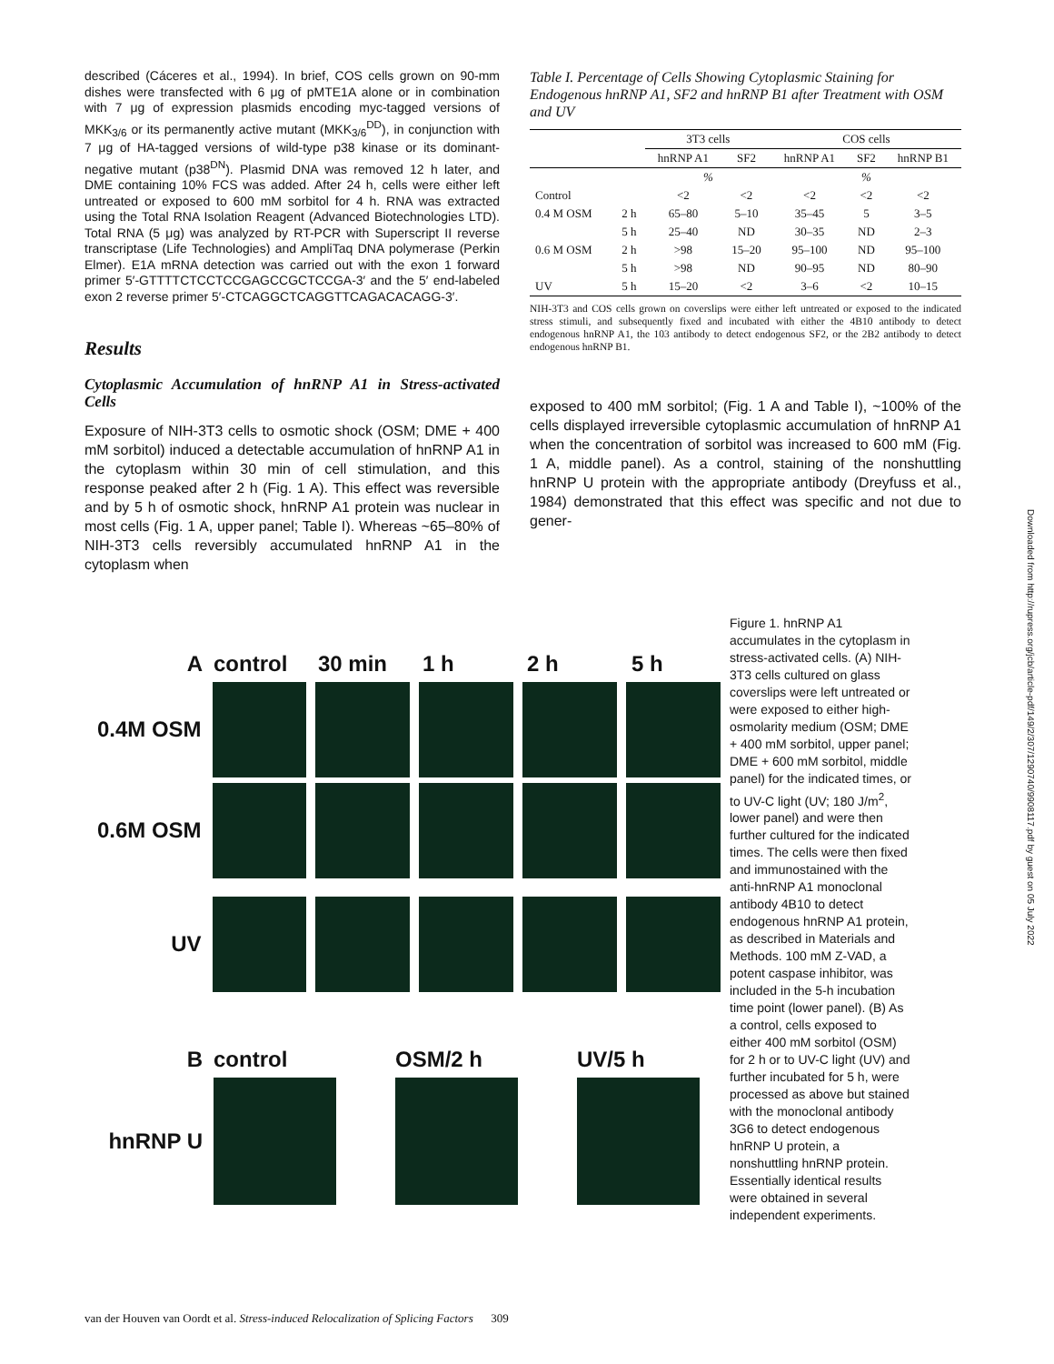described (Cáceres et al., 1994). In brief, COS cells grown on 90-mm dishes were transfected with 6 μg of pMTE1A alone or in combination with 7 μg of expression plasmids encoding myc-tagged versions of MKK<sub>3/6</sub> or its permanently active mutant (MKK<sub>3/6</sub><sup>DD</sup>), in conjunction with 7 μg of HA-tagged versions of wild-type p38 kinase or its dominant-negative mutant (p38<sup>DN</sup>). Plasmid DNA was removed 12 h later, and DME containing 10% FCS was added. After 24 h, cells were either left untreated or exposed to 600 mM sorbitol for 4 h. RNA was extracted using the Total RNA Isolation Reagent (Advanced Biotechnologies LTD). Total RNA (5 μg) was analyzed by RT-PCR with Superscript II reverse transcriptase (Life Technologies) and AmpliTaq DNA polymerase (Perkin Elmer). E1A mRNA detection was carried out with the exon 1 forward primer 5′-GTTTTCTCCTCCGAGCCGCTCCGA-3′ and the 5′ end-labeled exon 2 reverse primer 5′-CTCAGGCTCAGGTTCAGACACAGG-3′.
Results
Cytoplasmic Accumulation of hnRNP A1 in Stress-activated Cells
Exposure of NIH-3T3 cells to osmotic shock (OSM; DME + 400 mM sorbitol) induced a detectable accumulation of hnRNP A1 in the cytoplasm within 30 min of cell stimulation, and this response peaked after 2 h (Fig. 1 A). This effect was reversible and by 5 h of osmotic shock, hnRNP A1 protein was nuclear in most cells (Fig. 1 A, upper panel; Table I). Whereas ~65–80% of NIH-3T3 cells reversibly accumulated hnRNP A1 in the cytoplasm when
Table I. Percentage of Cells Showing Cytoplasmic Staining for Endogenous hnRNP A1, SF2 and hnRNP B1 after Treatment with OSM and UV
| | | 3T3 cells | | COS cells | | |
| --- | --- | --- | --- | --- | --- | --- |
| | | hnRNP A1 | SF2 | hnRNP A1 | SF2 | hnRNP B1 |
| | | % | | % | | |
| Control | | <2 | <2 | <2 | <2 | <2 |
| 0.4 M OSM | 2 h | 65–80 | 5–10 | 35–45 | 5 | 3–5 |
| | 5 h | 25–40 | ND | 30–35 | ND | 2–3 |
| 0.6 M OSM | 2 h | >98 | 15–20 | 95–100 | ND | 95–100 |
| | 5 h | >98 | ND | 90–95 | ND | 80–90 |
| UV | 5 h | 15–20 | <2 | 3–6 | <2 | 10–15 |
NIH-3T3 and COS cells grown on coverslips were either left untreated or exposed to the indicated stress stimuli, and subsequently fixed and incubated with either the 4B10 antibody to detect endogenous hnRNP A1, the 103 antibody to detect endogenous SF2, or the 2B2 antibody to detect endogenous hnRNP B1.
exposed to 400 mM sorbitol; (Fig. 1 A and Table I), ~100% of the cells displayed irreversible cytoplasmic accumulation of hnRNP A1 when the concentration of sorbitol was increased to 600 mM (Fig. 1 A, middle panel). As a control, staining of the nonshuttling hnRNP U protein with the appropriate antibody (Dreyfuss et al., 1984) demonstrated that this effect was specific and not due to gener-
Acontrol 30 min 1 h 2 h 5 h
0.4M OSM
0.6M OSM
UV
Bcontrol OSM/2 h UV/5 h
hnRNP U
Figure 1. hnRNP A1 accumulates in the cytoplasm in stress-activated cells. (A) NIH-3T3 cells cultured on glass coverslips were left untreated or were exposed to either high-osmolarity medium (OSM; DME + 400 mM sorbitol, upper panel; DME + 600 mM sorbitol, middle panel) for the indicated times, or to UV-C light (UV; 180 J/m<sup>2</sup>, lower panel) and were then further cultured for the indicated times. The cells were then fixed and immunostained with the anti-hnRNP A1 monoclonal antibody 4B10 to detect endogenous hnRNP A1 protein, as described in Materials and Methods. 100 mM Z-VAD, a potent caspase inhibitor, was included in the 5-h incubation time point (lower panel). (B) As a control, cells exposed to either 400 mM sorbitol (OSM) for 2 h or to UV-C light (UV) and further incubated for 5 h, were processed as above but stained with the monoclonal antibody 3G6 to detect endogenous hnRNP U protein, a nonshuttling hnRNP protein. Essentially identical results were obtained in several independent experiments.
van der Houven van Oordt et al. Stress-induced Relocalization of Splicing Factors 309
Downloaded from http://rupress.org/jcb/article-pdf/149/2/307/1290740/9908117.pdf by guest on 05 July 2022